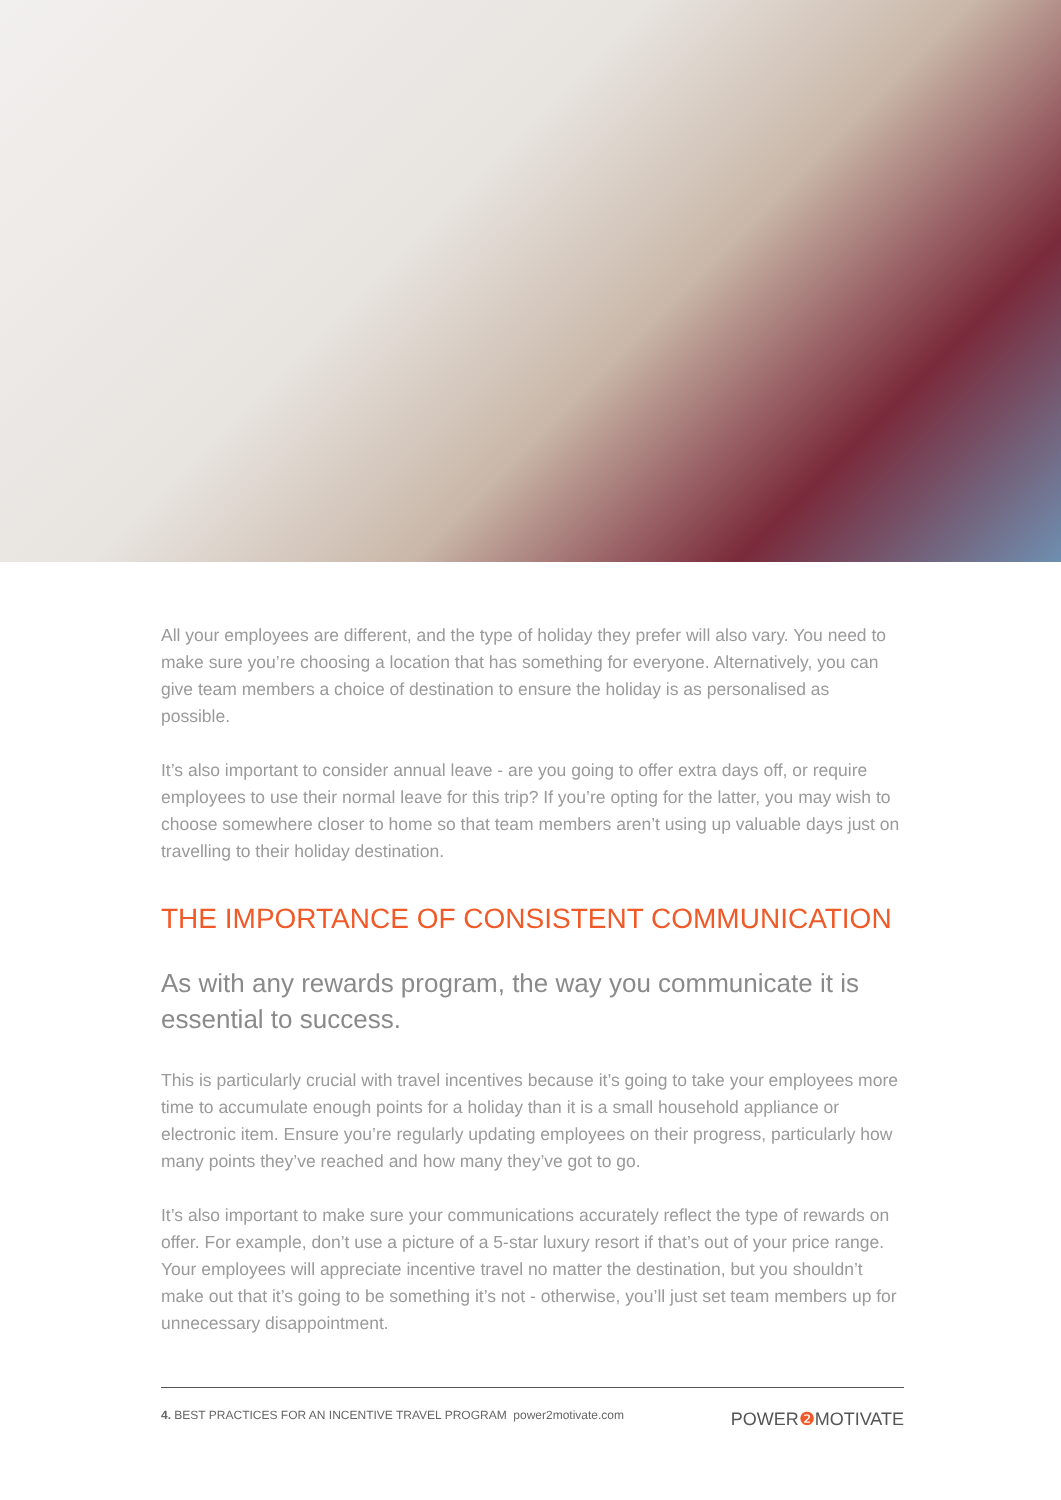All your employees are different, and the type of holiday they prefer will also vary. You need to make sure you’re choosing a location that has something for everyone. Alternatively, you can give team members a choice of destination to ensure the holiday is as personalised as possible.
It’s also important to consider annual leave - are you going to offer extra days off, or require employees to use their normal leave for this trip? If you’re opting for the latter, you may wish to choose somewhere closer to home so that team members aren’t using up valuable days just on travelling to their holiday destination.
THE IMPORTANCE OF CONSISTENT COMMUNICATION
As with any rewards program, the way you communicate it is essential to success.
This is particularly crucial with travel incentives because it’s going to take your employees more time to accumulate enough points for a holiday than it is a small household appliance or electronic item. Ensure you’re regularly updating employees on their progress, particularly how many points they’ve reached and how many they’ve got to go.
It’s also important to make sure your communications accurately reflect the type of rewards on offer. For example, don’t use a picture of a 5-star luxury resort if that’s out of your price range. Your employees will appreciate incentive travel no matter the destination, but you shouldn’t make out that it’s going to be something it’s not - otherwise, you’ll just set team members up for unnecessary disappointment.
4. BEST PRACTICES FOR AN INCENTIVE TRAVEL PROGRAM power2motivate.com
POWER❷ MOTIVATE